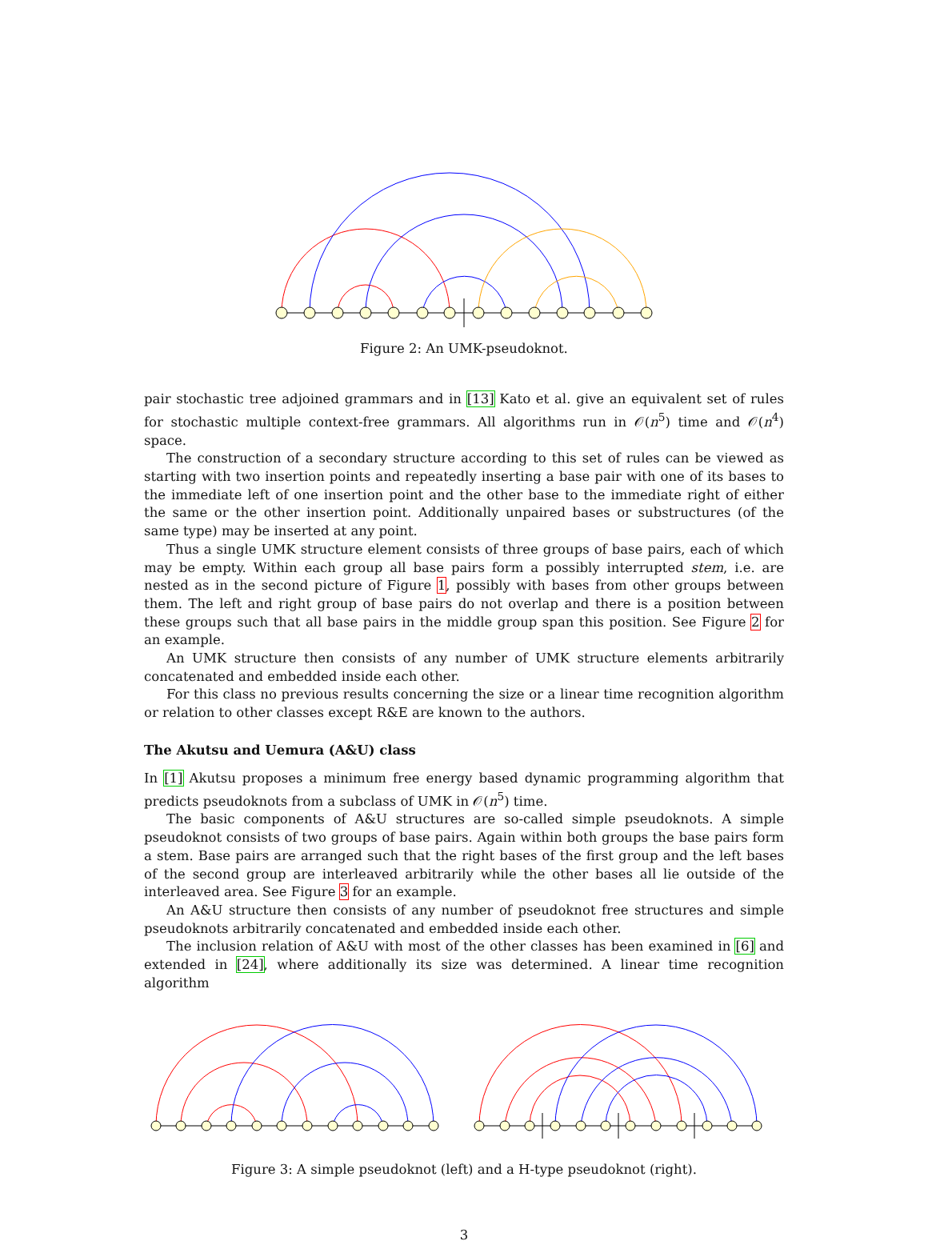Figure 2: An UMK-pseudoknot.
pair stochastic tree adjoined grammars and in [13] Kato et al. give an equivalent set of rules for stochastic multiple context-free grammars. All algorithms run in 𝒪(n<sup>5</sup>) time and 𝒪(n<sup>4</sup>) space.
The construction of a secondary structure according to this set of rules can be viewed as starting with two insertion points and repeatedly inserting a base pair with one of its bases to the immediate left of one insertion point and the other base to the immediate right of either the same or the other insertion point. Additionally unpaired bases or substructures (of the same type) may be inserted at any point.
Thus a single UMK structure element consists of three groups of base pairs, each of which may be empty. Within each group all base pairs form a possibly interrupted stem, i.e. are nested as in the second picture of Figure 1, possibly with bases from other groups between them. The left and right group of base pairs do not overlap and there is a position between these groups such that all base pairs in the middle group span this position. See Figure 2 for an example.
An UMK structure then consists of any number of UMK structure elements arbitrarily concatenated and embedded inside each other.
For this class no previous results concerning the size or a linear time recognition algorithm or relation to other classes except R&E are known to the authors.
The Akutsu and Uemura (A&U) class
In [1] Akutsu proposes a minimum free energy based dynamic programming algorithm that predicts pseudoknots from a subclass of UMK in 𝒪(n<sup>5</sup>) time.
The basic components of A&U structures are so-called simple pseudoknots. A simple pseudoknot consists of two groups of base pairs. Again within both groups the base pairs form a stem. Base pairs are arranged such that the right bases of the first group and the left bases of the second group are interleaved arbitrarily while the other bases all lie outside of the interleaved area. See Figure 3 for an example.
An A&U structure then consists of any number of pseudoknot free structures and simple pseudoknots arbitrarily concatenated and embedded inside each other.
The inclusion relation of A&U with most of the other classes has been examined in [6] and extended in [24], where additionally its size was determined. A linear time recognition algorithm
Figure 3: A simple pseudoknot (left) and a H-type pseudoknot (right).
3